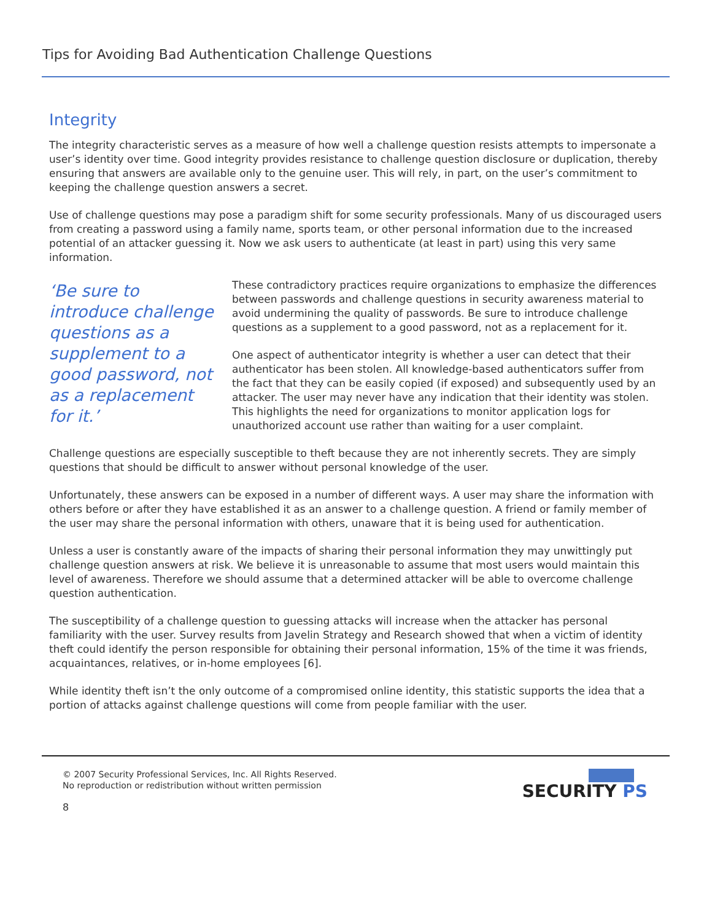Tips for Avoiding Bad Authentication Challenge Questions
Integrity
The integrity characteristic serves as a measure of how well a challenge question resists attempts to impersonate a user’s identity over time. Good integrity provides resistance to challenge question disclosure or duplication, thereby ensuring that answers are available only to the genuine user. This will rely, in part, on the user’s commitment to keeping the challenge question answers a secret.
Use of challenge questions may pose a paradigm shift for some security professionals. Many of us discouraged users from creating a password using a family name, sports team, or other personal information due to the increased potential of an attacker guessing it. Now we ask users to authenticate (at least in part) using this very same information.
‘Be sure to introduce challenge questions as a supplement to a good password, not as a replacement for it.’
These contradictory practices require organizations to emphasize the differences between passwords and challenge questions in security awareness material to avoid undermining the quality of passwords. Be sure to introduce challenge questions as a supplement to a good password, not as a replacement for it.
One aspect of authenticator integrity is whether a user can detect that their authenticator has been stolen. All knowledge-based authenticators suffer from the fact that they can be easily copied (if exposed) and subsequently used by an attacker. The user may never have any indication that their identity was stolen. This highlights the need for organizations to monitor application logs for unauthorized account use rather than waiting for a user complaint.
Challenge questions are especially susceptible to theft because they are not inherently secrets. They are simply questions that should be difficult to answer without personal knowledge of the user.
Unfortunately, these answers can be exposed in a number of different ways. A user may share the information with others before or after they have established it as an answer to a challenge question. A friend or family member of the user may share the personal information with others, unaware that it is being used for authentication.
Unless a user is constantly aware of the impacts of sharing their personal information they may unwittingly put challenge question answers at risk. We believe it is unreasonable to assume that most users would maintain this level of awareness. Therefore we should assume that a determined attacker will be able to overcome challenge question authentication.
The susceptibility of a challenge question to guessing attacks will increase when the attacker has personal familiarity with the user. Survey results from Javelin Strategy and Research showed that when a victim of identity theft could identify the person responsible for obtaining their personal information, 15% of the time it was friends, acquaintances, relatives, or in-home employees [6].
While identity theft isn’t the only outcome of a compromised online identity, this statistic supports the idea that a portion of attacks against challenge questions will come from people familiar with the user.
© 2007 Security Professional Services, Inc. All Rights Reserved.
No reproduction or redistribution without written permission
8
SECURITY PS